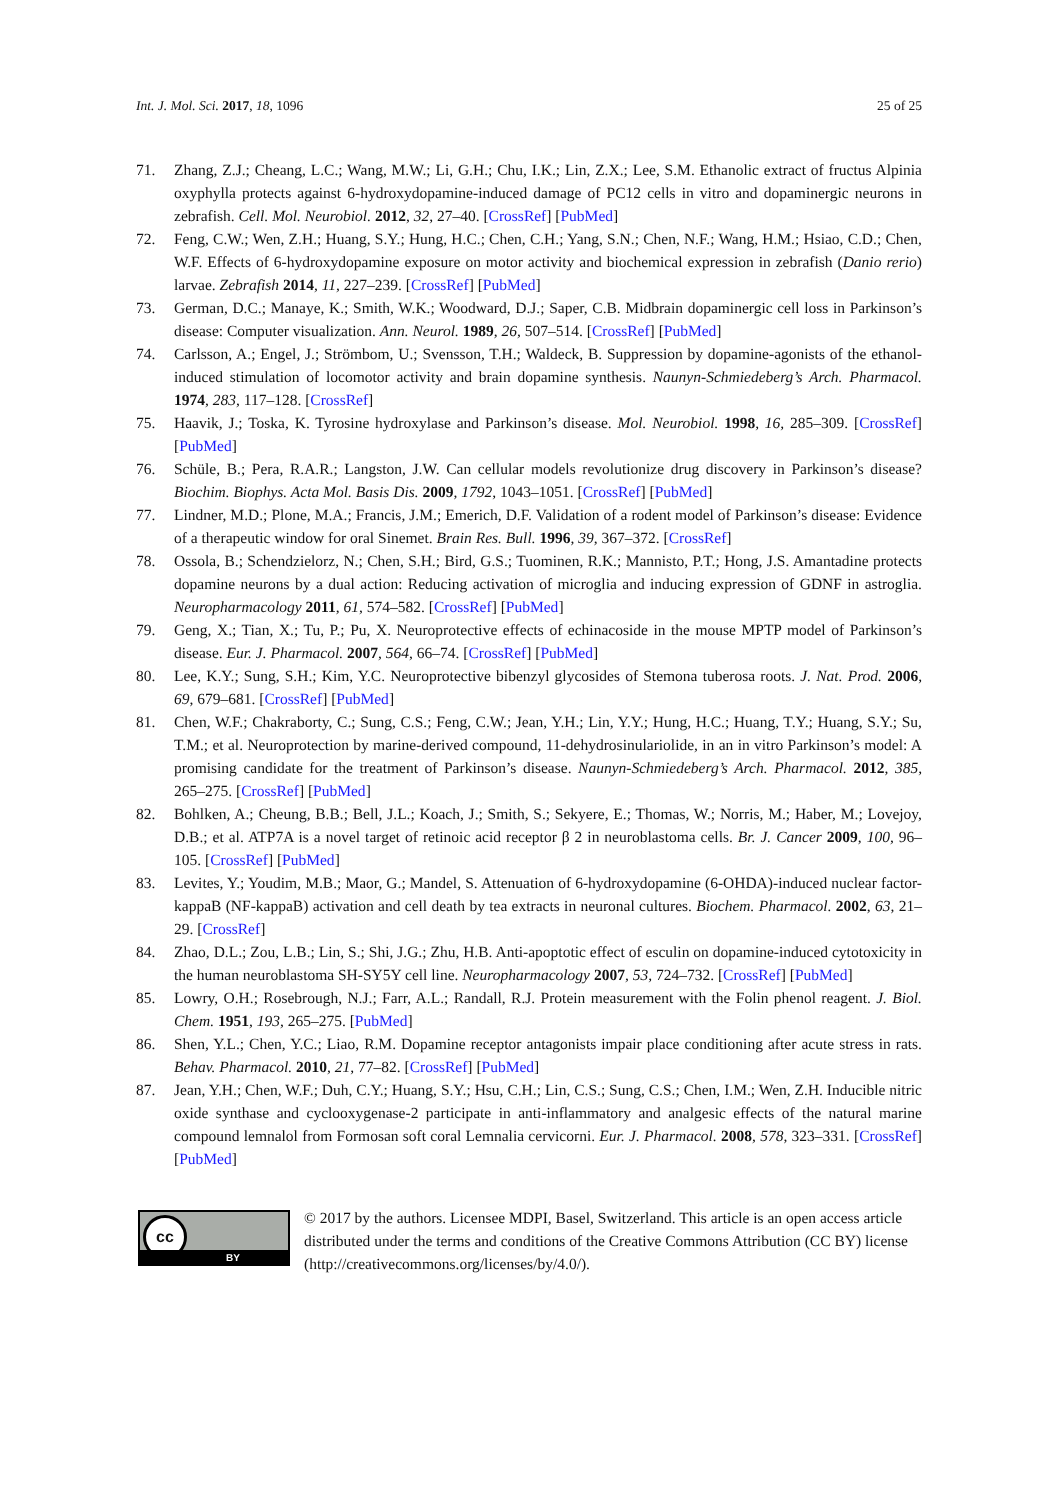Int. J. Mol. Sci. 2017, 18, 1096 25 of 25
71. Zhang, Z.J.; Cheang, L.C.; Wang, M.W.; Li, G.H.; Chu, I.K.; Lin, Z.X.; Lee, S.M. Ethanolic extract of fructus Alpinia oxyphylla protects against 6-hydroxydopamine-induced damage of PC12 cells in vitro and dopaminergic neurons in zebrafish. Cell. Mol. Neurobiol. 2012, 32, 27–40. [CrossRef] [PubMed]
72. Feng, C.W.; Wen, Z.H.; Huang, S.Y.; Hung, H.C.; Chen, C.H.; Yang, S.N.; Chen, N.F.; Wang, H.M.; Hsiao, C.D.; Chen, W.F. Effects of 6-hydroxydopamine exposure on motor activity and biochemical expression in zebrafish (Danio rerio) larvae. Zebrafish 2014, 11, 227–239. [CrossRef] [PubMed]
73. German, D.C.; Manaye, K.; Smith, W.K.; Woodward, D.J.; Saper, C.B. Midbrain dopaminergic cell loss in Parkinson’s disease: Computer visualization. Ann. Neurol. 1989, 26, 507–514. [CrossRef] [PubMed]
74. Carlsson, A.; Engel, J.; Strömbom, U.; Svensson, T.H.; Waldeck, B. Suppression by dopamine-agonists of the ethanol-induced stimulation of locomotor activity and brain dopamine synthesis. Naunyn-Schmiedeberg’s Arch. Pharmacol. 1974, 283, 117–128. [CrossRef]
75. Haavik, J.; Toska, K. Tyrosine hydroxylase and Parkinson’s disease. Mol. Neurobiol. 1998, 16, 285–309. [CrossRef] [PubMed]
76. Schüle, B.; Pera, R.A.R.; Langston, J.W. Can cellular models revolutionize drug discovery in Parkinson’s disease? Biochim. Biophys. Acta Mol. Basis Dis. 2009, 1792, 1043–1051. [CrossRef] [PubMed]
77. Lindner, M.D.; Plone, M.A.; Francis, J.M.; Emerich, D.F. Validation of a rodent model of Parkinson’s disease: Evidence of a therapeutic window for oral Sinemet. Brain Res. Bull. 1996, 39, 367–372. [CrossRef]
78. Ossola, B.; Schendzielorz, N.; Chen, S.H.; Bird, G.S.; Tuominen, R.K.; Mannisto, P.T.; Hong, J.S. Amantadine protects dopamine neurons by a dual action: Reducing activation of microglia and inducing expression of GDNF in astroglia. Neuropharmacology 2011, 61, 574–582. [CrossRef] [PubMed]
79. Geng, X.; Tian, X.; Tu, P.; Pu, X. Neuroprotective effects of echinacoside in the mouse MPTP model of Parkinson’s disease. Eur. J. Pharmacol. 2007, 564, 66–74. [CrossRef] [PubMed]
80. Lee, K.Y.; Sung, S.H.; Kim, Y.C. Neuroprotective bibenzyl glycosides of Stemona tuberosa roots. J. Nat. Prod. 2006, 69, 679–681. [CrossRef] [PubMed]
81. Chen, W.F.; Chakraborty, C.; Sung, C.S.; Feng, C.W.; Jean, Y.H.; Lin, Y.Y.; Hung, H.C.; Huang, T.Y.; Huang, S.Y.; Su, T.M.; et al. Neuroprotection by marine-derived compound, 11-dehydrosinulariolide, in an in vitro Parkinson’s model: A promising candidate for the treatment of Parkinson’s disease. Naunyn-Schmiedeberg’s Arch. Pharmacol. 2012, 385, 265–275. [CrossRef] [PubMed]
82. Bohlken, A.; Cheung, B.B.; Bell, J.L.; Koach, J.; Smith, S.; Sekyere, E.; Thomas, W.; Norris, M.; Haber, M.; Lovejoy, D.B.; et al. ATP7A is a novel target of retinoic acid receptor β 2 in neuroblastoma cells. Br. J. Cancer 2009, 100, 96–105. [CrossRef] [PubMed]
83. Levites, Y.; Youdim, M.B.; Maor, G.; Mandel, S. Attenuation of 6-hydroxydopamine (6-OHDA)-induced nuclear factor-kappaB (NF-kappaB) activation and cell death by tea extracts in neuronal cultures. Biochem. Pharmacol. 2002, 63, 21–29. [CrossRef]
84. Zhao, D.L.; Zou, L.B.; Lin, S.; Shi, J.G.; Zhu, H.B. Anti-apoptotic effect of esculin on dopamine-induced cytotoxicity in the human neuroblastoma SH-SY5Y cell line. Neuropharmacology 2007, 53, 724–732. [CrossRef] [PubMed]
85. Lowry, O.H.; Rosebrough, N.J.; Farr, A.L.; Randall, R.J. Protein measurement with the Folin phenol reagent. J. Biol. Chem. 1951, 193, 265–275. [PubMed]
86. Shen, Y.L.; Chen, Y.C.; Liao, R.M. Dopamine receptor antagonists impair place conditioning after acute stress in rats. Behav. Pharmacol. 2010, 21, 77–82. [CrossRef] [PubMed]
87. Jean, Y.H.; Chen, W.F.; Duh, C.Y.; Huang, S.Y.; Hsu, C.H.; Lin, C.S.; Sung, C.S.; Chen, I.M.; Wen, Z.H. Inducible nitric oxide synthase and cyclooxygenase-2 participate in anti-inflammatory and analgesic effects of the natural marine compound lemnalol from Formosan soft coral Lemnalia cervicorni. Eur. J. Pharmacol. 2008, 578, 323–331. [CrossRef] [PubMed]
cc
BY
© 2017 by the authors. Licensee MDPI, Basel, Switzerland. This article is an open access article distributed under the terms and conditions of the Creative Commons Attribution (CC BY) license (http://creativecommons.org/licenses/by/4.0/).